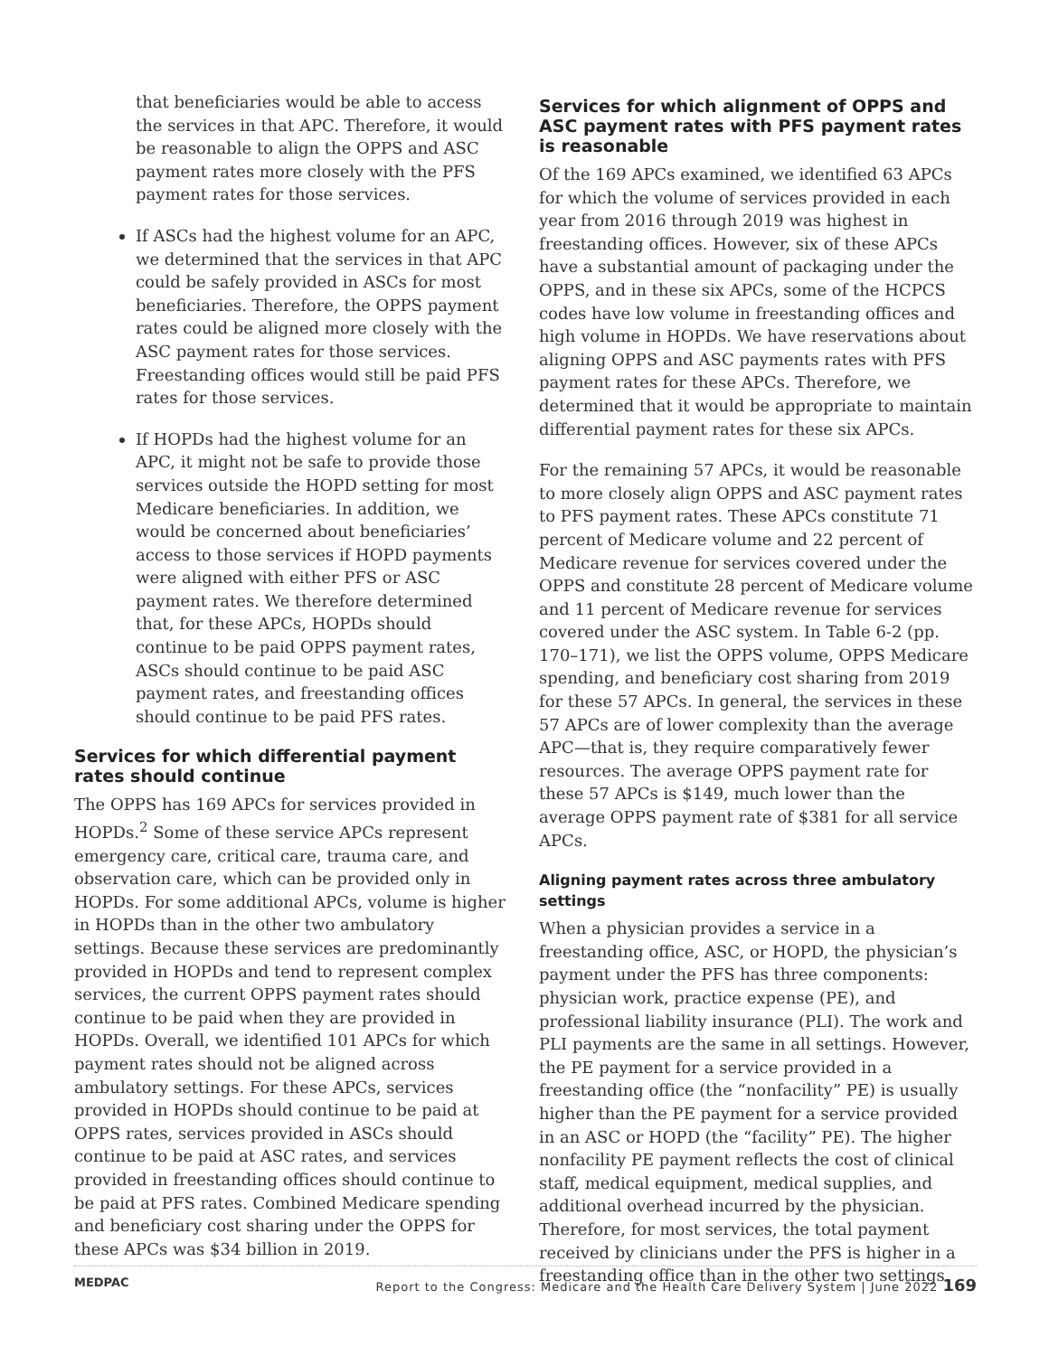that beneficiaries would be able to access the services in that APC. Therefore, it would be reasonable to align the OPPS and ASC payment rates more closely with the PFS payment rates for those services.
If ASCs had the highest volume for an APC, we determined that the services in that APC could be safely provided in ASCs for most beneficiaries. Therefore, the OPPS payment rates could be aligned more closely with the ASC payment rates for those services. Freestanding offices would still be paid PFS rates for those services.
If HOPDs had the highest volume for an APC, it might not be safe to provide those services outside the HOPD setting for most Medicare beneficiaries. In addition, we would be concerned about beneficiaries’ access to those services if HOPD payments were aligned with either PFS or ASC payment rates. We therefore determined that, for these APCs, HOPDs should continue to be paid OPPS payment rates, ASCs should continue to be paid ASC payment rates, and freestanding offices should continue to be paid PFS rates.
Services for which differential payment rates should continue
The OPPS has 169 APCs for services provided in HOPDs.<sup>2</sup> Some of these service APCs represent emergency care, critical care, trauma care, and observation care, which can be provided only in HOPDs. For some additional APCs, volume is higher in HOPDs than in the other two ambulatory settings. Because these services are predominantly provided in HOPDs and tend to represent complex services, the current OPPS payment rates should continue to be paid when they are provided in HOPDs. Overall, we identified 101 APCs for which payment rates should not be aligned across ambulatory settings. For these APCs, services provided in HOPDs should continue to be paid at OPPS rates, services provided in ASCs should continue to be paid at ASC rates, and services provided in freestanding offices should continue to be paid at PFS rates. Combined Medicare spending and beneficiary cost sharing under the OPPS for these APCs was $34 billion in 2019.
Services for which alignment of OPPS and ASC payment rates with PFS payment rates is reasonable
Of the 169 APCs examined, we identified 63 APCs for which the volume of services provided in each year from 2016 through 2019 was highest in freestanding offices. However, six of these APCs have a substantial amount of packaging under the OPPS, and in these six APCs, some of the HCPCS codes have low volume in freestanding offices and high volume in HOPDs. We have reservations about aligning OPPS and ASC payments rates with PFS payment rates for these APCs. Therefore, we determined that it would be appropriate to maintain differential payment rates for these six APCs.
For the remaining 57 APCs, it would be reasonable to more closely align OPPS and ASC payment rates to PFS payment rates. These APCs constitute 71 percent of Medicare volume and 22 percent of Medicare revenue for services covered under the OPPS and constitute 28 percent of Medicare volume and 11 percent of Medicare revenue for services covered under the ASC system. In Table 6-2 (pp. 170–171), we list the OPPS volume, OPPS Medicare spending, and beneficiary cost sharing from 2019 for these 57 APCs. In general, the services in these 57 APCs are of lower complexity than the average APC—that is, they require comparatively fewer resources. The average OPPS payment rate for these 57 APCs is $149, much lower than the average OPPS payment rate of $381 for all service APCs.
Aligning payment rates across three ambulatory settings
When a physician provides a service in a freestanding office, ASC, or HOPD, the physician’s payment under the PFS has three components: physician work, practice expense (PE), and professional liability insurance (PLI). The work and PLI payments are the same in all settings. However, the PE payment for a service provided in a freestanding office (the “nonfacility” PE) is usually higher than the PE payment for a service provided in an ASC or HOPD (the “facility” PE). The higher nonfacility PE payment reflects the cost of clinical staff, medical equipment, medical supplies, and additional overhead incurred by the physician. Therefore, for most services, the total payment received by clinicians under the PFS is higher in a freestanding office than in the other two settings.
MEDPAC Report to the Congress: Medicare and the Health Care Delivery System | June 2022 169